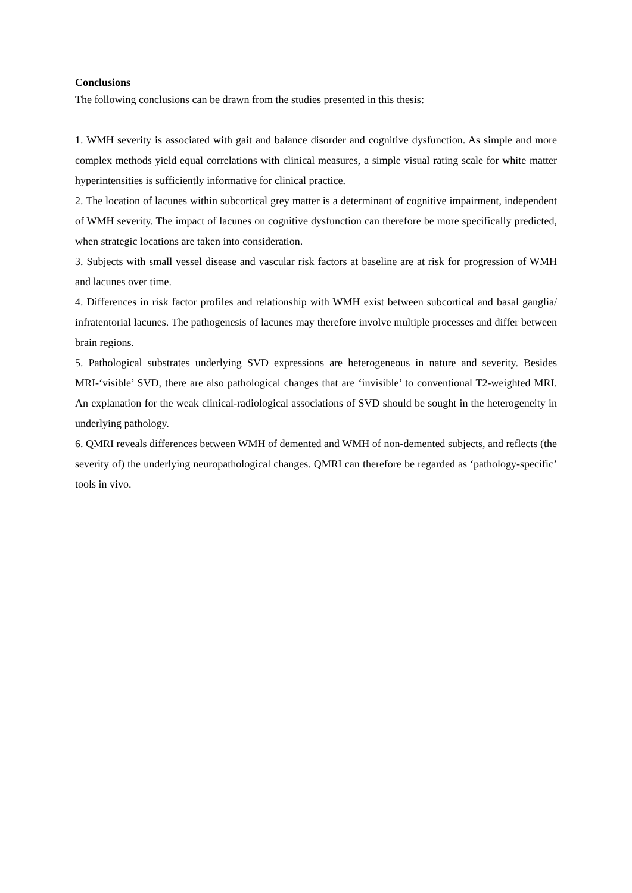Conclusions
The following conclusions can be drawn from the studies presented in this thesis:
1. WMH severity is associated with gait and balance disorder and cognitive dysfunction. As simple and more complex methods yield equal correlations with clinical measures, a simple visual rating scale for white matter hyperintensities is sufficiently informative for clinical practice.
2. The location of lacunes within subcortical grey matter is a determinant of cognitive impairment, independent of WMH severity. The impact of lacunes on cognitive dysfunction can therefore be more specifically predicted, when strategic locations are taken into consideration.
3. Subjects with small vessel disease and vascular risk factors at baseline are at risk for progression of WMH and lacunes over time.
4. Differences in risk factor profiles and relationship with WMH exist between subcortical and basal ganglia/ infratentorial lacunes. The pathogenesis of lacunes may therefore involve multiple processes and differ between brain regions.
5. Pathological substrates underlying SVD expressions are heterogeneous in nature and severity. Besides MRI-‘visible’ SVD, there are also pathological changes that are ‘invisible’ to conventional T2-weighted MRI. An explanation for the weak clinical-radiological associations of SVD should be sought in the heterogeneity in underlying pathology.
6. QMRI reveals differences between WMH of demented and WMH of non-demented subjects, and reflects (the severity of) the underlying neuropathological changes. QMRI can therefore be regarded as ‘pathology-specific’ tools in vivo.